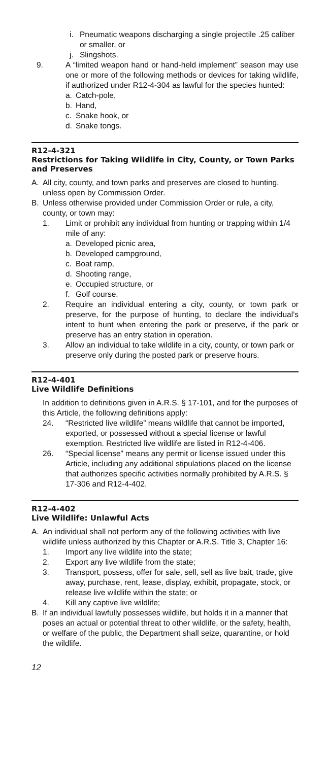i. Pneumatic weapons discharging a single projectile .25 caliber or smaller, or
j. Slingshots.
9. A “limited weapon hand or hand-held implement” season may use one or more of the following methods or devices for taking wildlife, if authorized under R12-4-304 as lawful for the species hunted:
a. Catch-pole,
b. Hand,
c. Snake hook, or
d. Snake tongs.
R12-4-321
Restrictions for Taking Wildlife in City, County, or Town Parks and Preserves
A. All city, county, and town parks and preserves are closed to hunting, unless open by Commission Order.
B. Unless otherwise provided under Commission Order or rule, a city, county, or town may:
1. Limit or prohibit any individual from hunting or trapping within 1/4 mile of any:
a. Developed picnic area,
b. Developed campground,
c. Boat ramp,
d. Shooting range,
e. Occupied structure, or
f. Golf course.
2. Require an individual entering a city, county, or town park or preserve, for the purpose of hunting, to declare the individual’s intent to hunt when entering the park or preserve, if the park or preserve has an entry station in operation.
3. Allow an individual to take wildlife in a city, county, or town park or preserve only during the posted park or preserve hours.
R12-4-401
Live Wildlife Definitions
In addition to definitions given in A.R.S. § 17-101, and for the purposes of this Article, the following definitions apply:
24. “Restricted live wildlife” means wildlife that cannot be imported, exported, or possessed without a special license or lawful exemption. Restricted live wildlife are listed in R12-4-406.
26. “Special license” means any permit or license issued under this Article, including any additional stipulations placed on the license that authorizes specific activities normally prohibited by A.R.S. § 17-306 and R12-4-402.
R12-4-402
Live Wildlife: Unlawful Acts
A. An individual shall not perform any of the following activities with live wildlife unless authorized by this Chapter or A.R.S. Title 3, Chapter 16:
1. Import any live wildlife into the state;
2. Export any live wildlife from the state;
3. Transport, possess, offer for sale, sell, sell as live bait, trade, give away, purchase, rent, lease, display, exhibit, propagate, stock, or release live wildlife within the state; or
4. Kill any captive live wildlife;
B. If an individual lawfully possesses wildlife, but holds it in a manner that poses an actual or potential threat to other wildlife, or the safety, health, or welfare of the public, the Department shall seize, quarantine, or hold the wildlife.
12